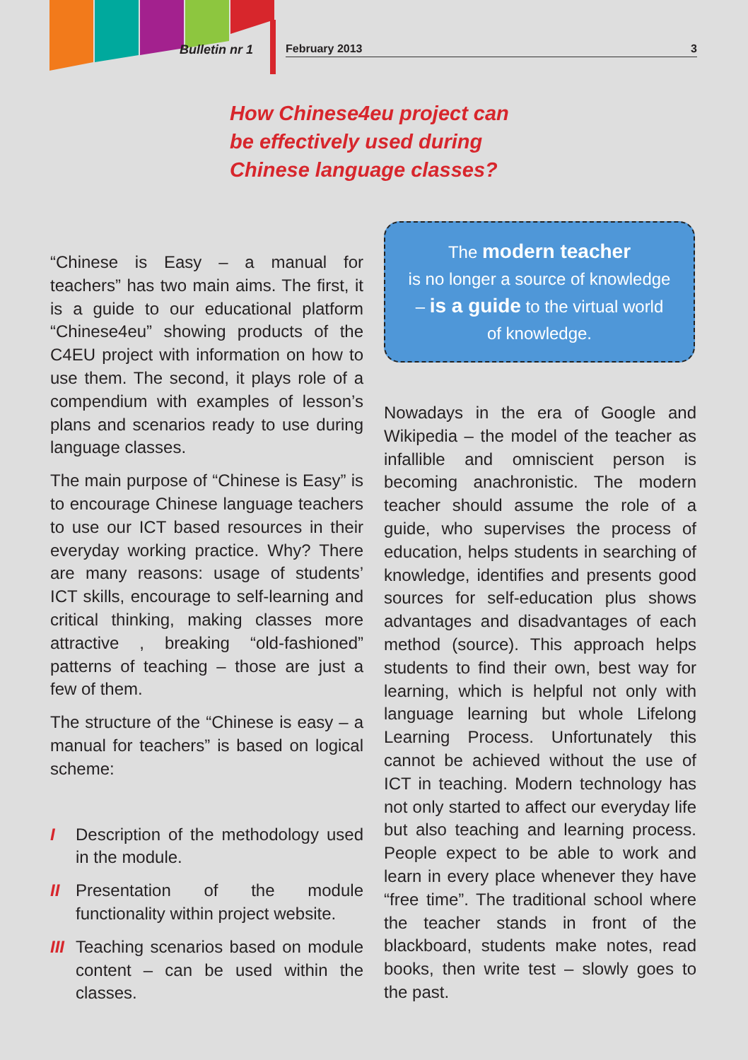Bulletin nr 1 February 2013 3
How Chinese4eu project can be effectively used during Chinese language classes?
“Chinese is Easy – a manual for teachers” has two main aims. The first, it is a guide to our educational platform “Chinese4eu” showing products of the C4EU project with information on how to use them. The second, it plays role of a compendium with examples of lesson’s plans and scenarios ready to use during language classes.
The main purpose of “Chinese is Easy” is to encourage Chinese language teachers to use our ICT based resources in their everyday working practice. Why? There are many reasons: usage of students’ ICT skills, encourage to self-learning and critical thinking, making classes more attractive , breaking “old-fashioned” patterns of teaching – those are just a few of them.
The structure of the “Chinese is easy – a manual for teachers” is based on logical scheme:
I Description of the methodology used in the module.
II Presentation of the module functionality within project website.
III Teaching scenarios based on module content – can be used within the classes.
The modern teacher
is no longer a source of knowledge
– is a guide to the virtual world
of knowledge.
Nowadays in the era of Google and Wikipedia – the model of the teacher as infallible and omniscient person is becoming anachronistic. The modern teacher should assume the role of a guide, who supervises the process of education, helps students in searching of knowledge, identifies and presents good sources for self-education plus shows advantages and disadvantages of each method (source). This approach helps students to find their own, best way for learning, which is helpful not only with language learning but whole Lifelong Learning Process. Unfortunately this cannot be achieved without the use of ICT in teaching. Modern technology has not only started to affect our everyday life but also teaching and learning process. People expect to be able to work and learn in every place whenever they have “free time”. The traditional school where the teacher stands in front of the blackboard, students make notes, read books, then write test – slowly goes to the past.